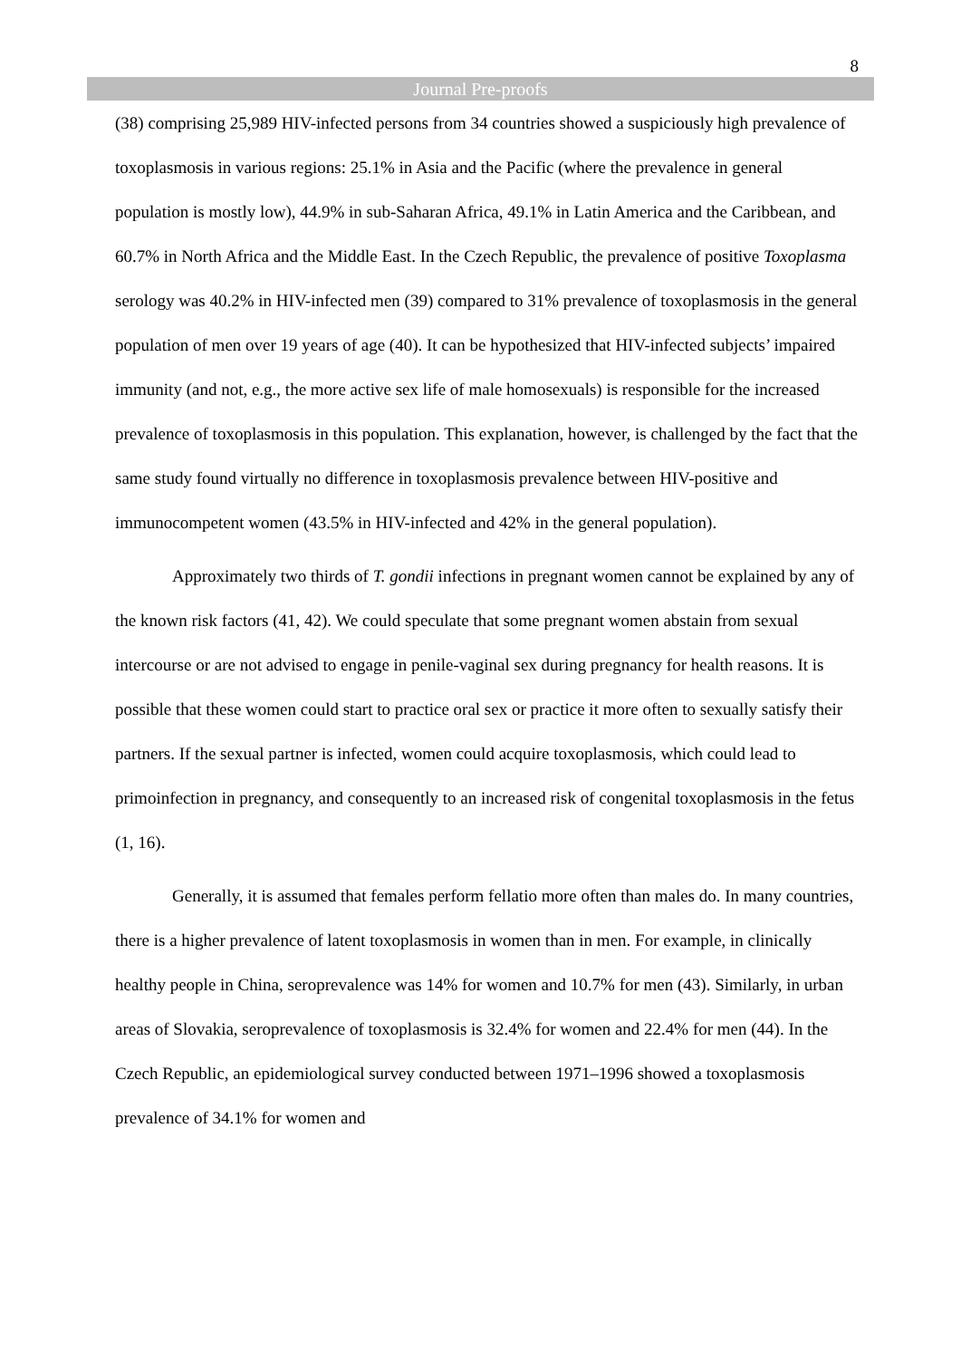8
Journal Pre-proofs
(38) comprising 25,989 HIV-infected persons from 34 countries showed a suspiciously high prevalence of toxoplasmosis in various regions: 25.1% in Asia and the Pacific (where the prevalence in general population is mostly low), 44.9% in sub-Saharan Africa, 49.1% in Latin America and the Caribbean, and 60.7% in North Africa and the Middle East. In the Czech Republic, the prevalence of positive Toxoplasma serology was 40.2% in HIV-infected men (39) compared to 31% prevalence of toxoplasmosis in the general population of men over 19 years of age (40). It can be hypothesized that HIV-infected subjects’ impaired immunity (and not, e.g., the more active sex life of male homosexuals) is responsible for the increased prevalence of toxoplasmosis in this population. This explanation, however, is challenged by the fact that the same study found virtually no difference in toxoplasmosis prevalence between HIV-positive and immunocompetent women (43.5% in HIV-infected and 42% in the general population).
Approximately two thirds of T. gondii infections in pregnant women cannot be explained by any of the known risk factors (41, 42). We could speculate that some pregnant women abstain from sexual intercourse or are not advised to engage in penile-vaginal sex during pregnancy for health reasons. It is possible that these women could start to practice oral sex or practice it more often to sexually satisfy their partners. If the sexual partner is infected, women could acquire toxoplasmosis, which could lead to primoinfection in pregnancy, and consequently to an increased risk of congenital toxoplasmosis in the fetus (1, 16).
Generally, it is assumed that females perform fellatio more often than males do. In many countries, there is a higher prevalence of latent toxoplasmosis in women than in men. For example, in clinically healthy people in China, seroprevalence was 14% for women and 10.7% for men (43). Similarly, in urban areas of Slovakia, seroprevalence of toxoplasmosis is 32.4% for women and 22.4% for men (44). In the Czech Republic, an epidemiological survey conducted between 1971–1996 showed a toxoplasmosis prevalence of 34.1% for women and